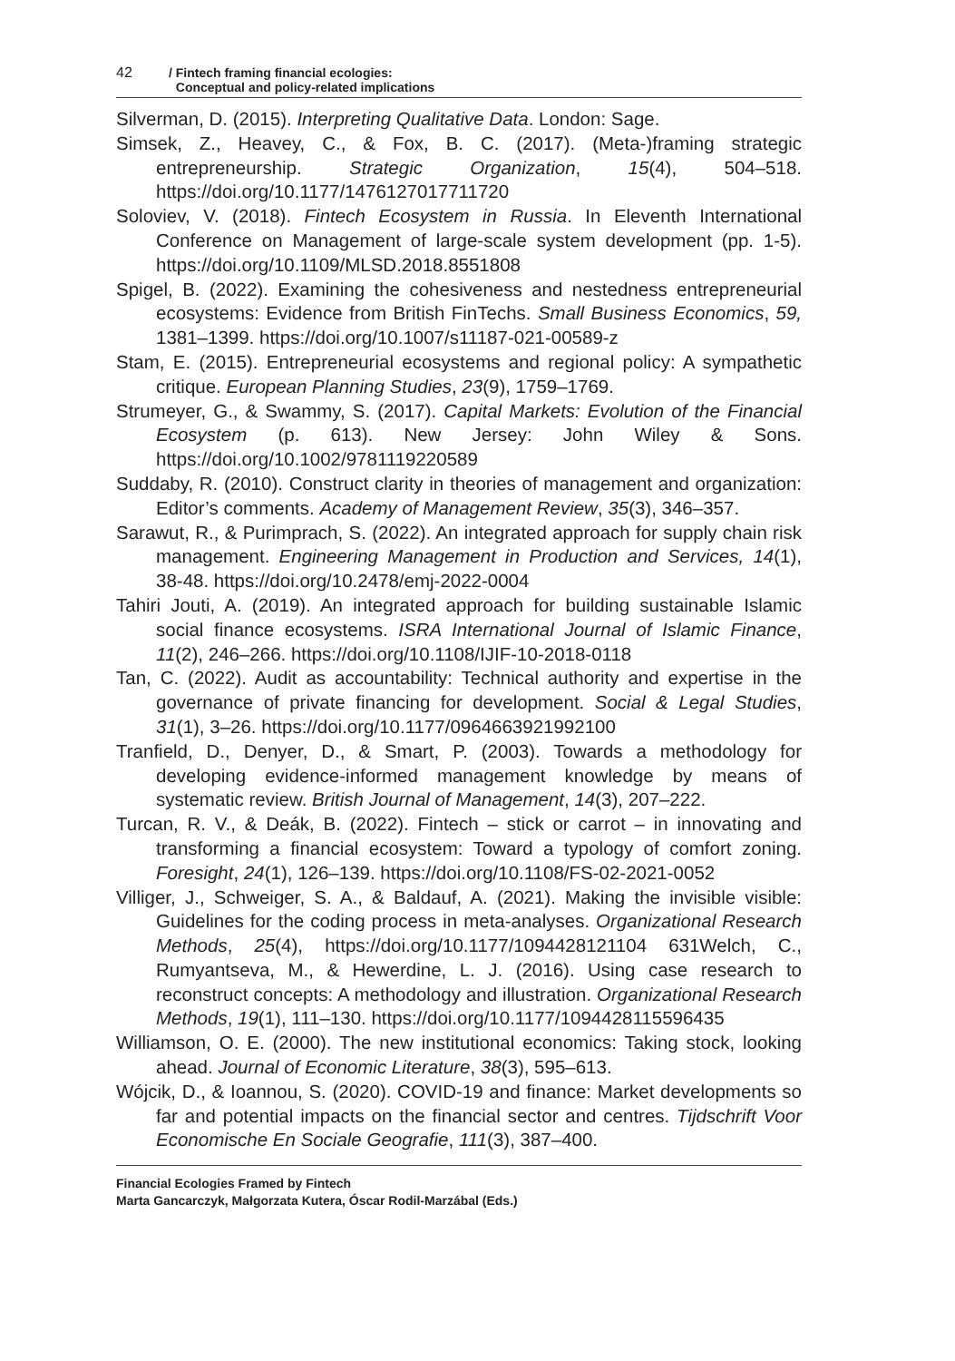42 / Fintech framing financial ecologies:
Conceptual and policy-related implications
Silverman, D. (2015). Interpreting Qualitative Data. London: Sage.
Simsek, Z., Heavey, C., & Fox, B. C. (2017). (Meta-)framing strategic entrepreneurship. Strategic Organization, 15(4), 504–518. https://doi.org/10.1177/1476127017711720
Soloviev, V. (2018). Fintech Ecosystem in Russia. In Eleventh International Conference on Management of large-scale system development (pp. 1-5). https://doi.org/10.1109/MLSD.2018.8551808
Spigel, B. (2022). Examining the cohesiveness and nestedness entrepreneurial ecosystems: Evidence from British FinTechs. Small Business Economics, 59, 1381–1399. https://doi.org/10.1007/s11187-021-00589-z
Stam, E. (2015). Entrepreneurial ecosystems and regional policy: A sympathetic critique. European Planning Studies, 23(9), 1759–1769.
Strumeyer, G., & Swammy, S. (2017). Capital Markets: Evolution of the Financial Ecosystem (p. 613). New Jersey: John Wiley & Sons. https://doi.org/10.1002/9781119220589
Suddaby, R. (2010). Construct clarity in theories of management and organization: Editor’s comments. Academy of Management Review, 35(3), 346–357.
Sarawut, R., & Purimprach, S. (2022). An integrated approach for supply chain risk management. Engineering Management in Production and Services, 14(1), 38-48. https://doi.org/10.2478/emj-2022-0004
Tahiri Jouti, A. (2019). An integrated approach for building sustainable Islamic social finance ecosystems. ISRA International Journal of Islamic Finance, 11(2), 246–266. https://doi.org/10.1108/IJIF-10-2018-0118
Tan, C. (2022). Audit as accountability: Technical authority and expertise in the governance of private financing for development. Social & Legal Studies, 31(1), 3–26. https://doi.org/10.1177/0964663921992100
Tranfield, D., Denyer, D., & Smart, P. (2003). Towards a methodology for developing evidence-informed management knowledge by means of systematic review. British Journal of Management, 14(3), 207–222.
Turcan, R. V., & Deák, B. (2022). Fintech – stick or carrot – in innovating and transforming a financial ecosystem: Toward a typology of comfort zoning. Foresight, 24(1), 126–139. https://doi.org/10.1108/FS-02-2021-0052
Villiger, J., Schweiger, S. A., & Baldauf, A. (2021). Making the invisible visible: Guidelines for the coding process in meta-analyses. Organizational Research Methods, 25(4), https://doi.org/10.1177/1094428121104 631Welch, C., Rumyantseva, M., & Hewerdine, L. J. (2016). Using case research to reconstruct concepts: A methodology and illustration. Organizational Research Methods, 19(1), 111–130. https://doi.org/10.1177/1094428115596435
Williamson, O. E. (2000). The new institutional economics: Taking stock, looking ahead. Journal of Economic Literature, 38(3), 595–613.
Wójcik, D., & Ioannou, S. (2020). COVID-19 and finance: Market developments so far and potential impacts on the financial sector and centres. Tijdschrift Voor Economische En Sociale Geografie, 111(3), 387–400.
Financial Ecologies Framed by Fintech
Marta Gancarczyk, Małgorzata Kutera, Óscar Rodil-Marzábal (Eds.)